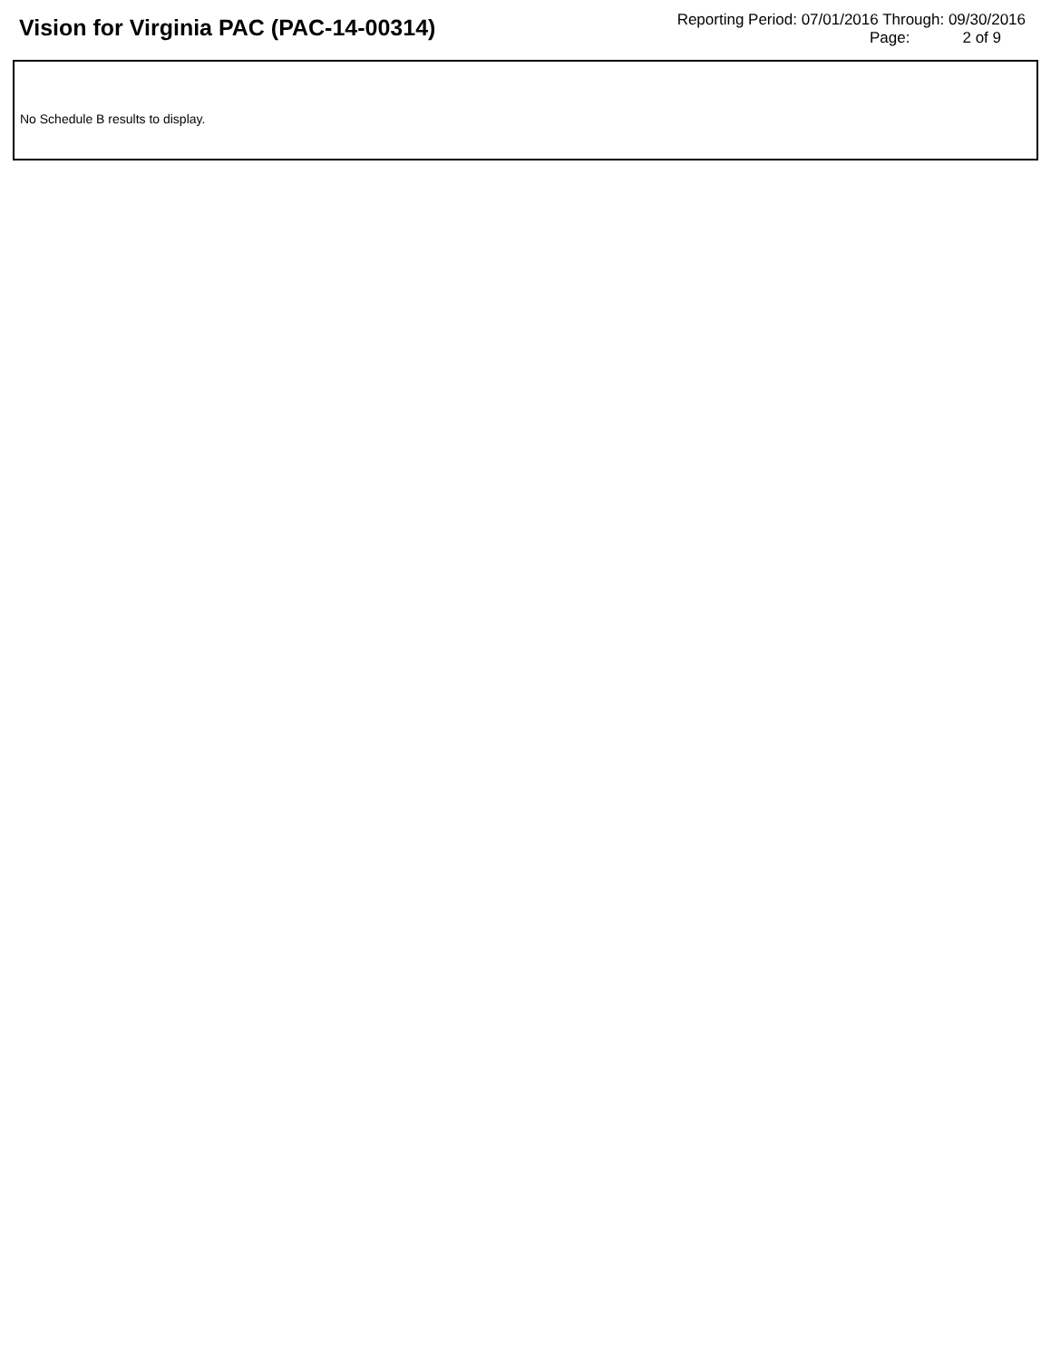Vision for Virginia PAC (PAC-14-00314)
Reporting Period: 07/01/2016 Through: 09/30/2016
Page: 2 of 9
No Schedule B results to display.